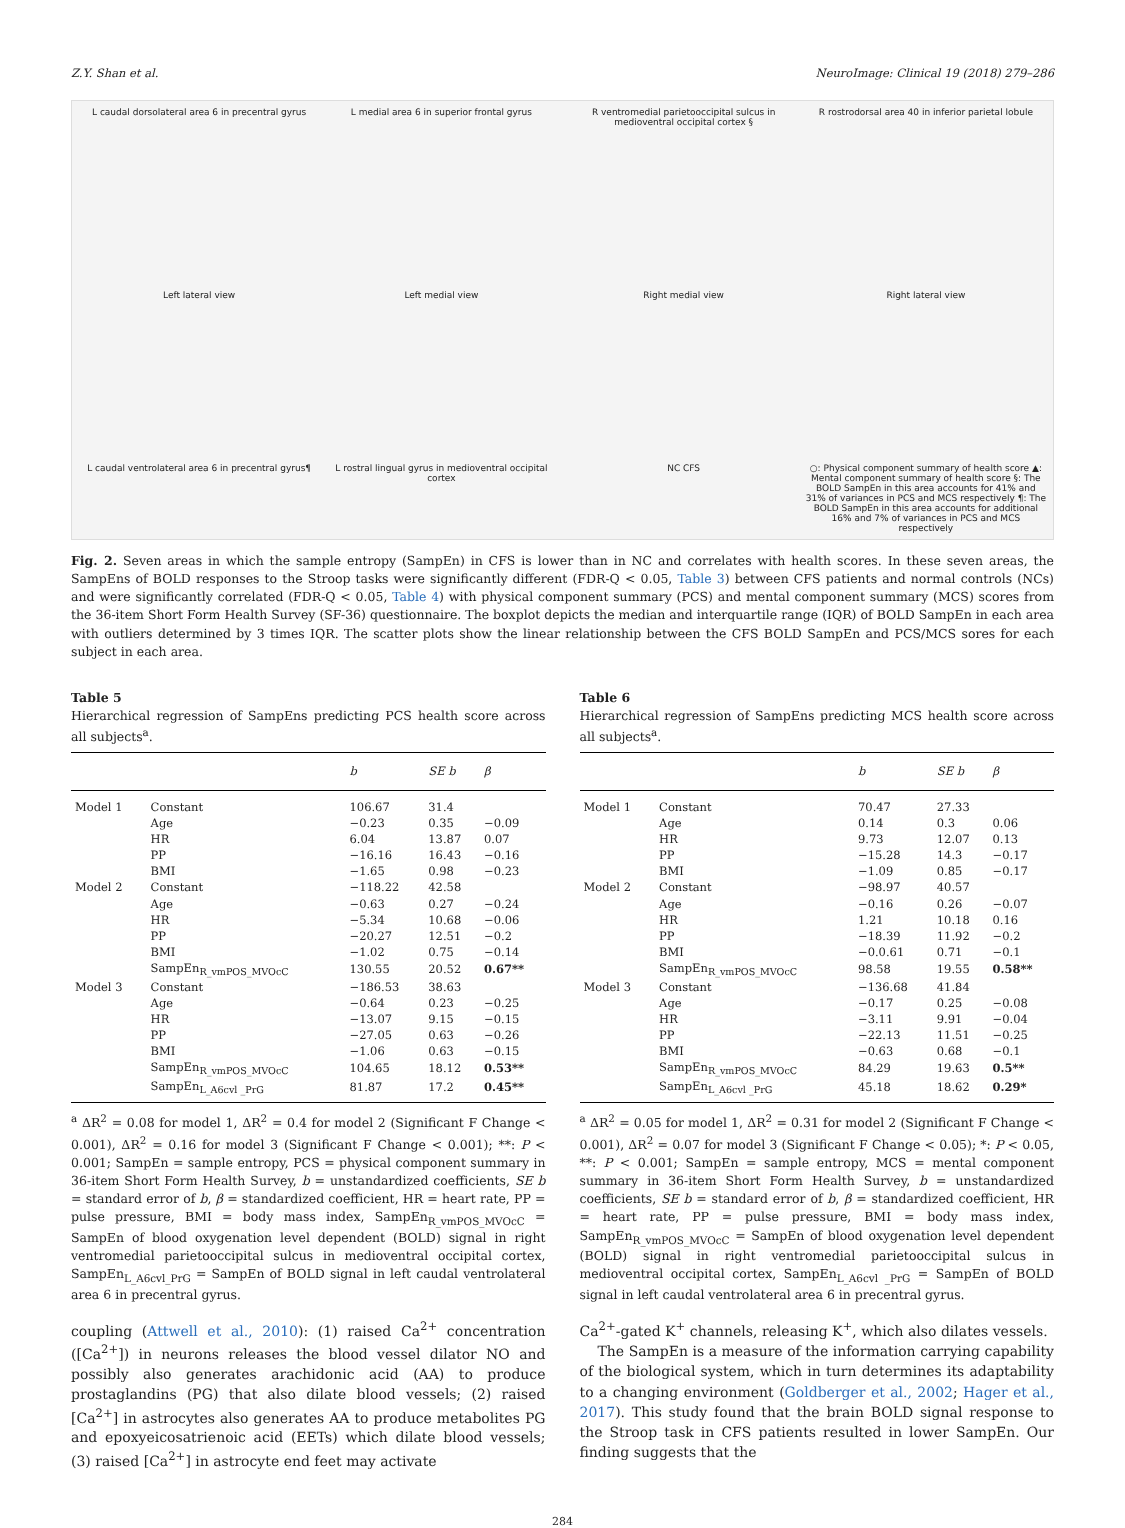Z.Y. Shan et al. NeuroImage: Clinical 19 (2018) 279–286
L caudal dorsolateral area 6 in precentral gyrus L medial area 6 in superior frontal gyrus R ventromedial parietooccipital sulcus in medioventral occipital cortex § R rostrodorsal area 40 in inferior parietal lobule Left lateral view Left medial view Right medial view Right lateral view L caudal ventrolateral area 6 in precentral gyrus¶ L rostral lingual gyrus in medioventral occipital cortex NC CFS ○: Physical component summary of health score ▲: Mental component summary of health score §: The BOLD SampEn in this area accounts for 41% and 31% of variances in PCS and MCS respectively ¶: The BOLD SampEn in this area accounts for additional 16% and 7% of variances in PCS and MCS respectively
Fig. 2. Seven areas in which the sample entropy (SampEn) in CFS is lower than in NC and correlates with health scores. In these seven areas, the SampEns of BOLD responses to the Stroop tasks were significantly different (FDR-Q < 0.05, Table 3) between CFS patients and normal controls (NCs) and were significantly correlated (FDR-Q < 0.05, Table 4) with physical component summary (PCS) and mental component summary (MCS) scores from the 36-item Short Form Health Survey (SF-36) questionnaire. The boxplot depicts the median and interquartile range (IQR) of BOLD SampEn in each area with outliers determined by 3 times IQR. The scatter plots show the linear relationship between the CFS BOLD SampEn and PCS/MCS sores for each subject in each area.
Table 5
Hierarchical regression of SampEns predicting PCS health score across all subjects<sup>a</sup>.
| | | b | SE b | β |
| --- | --- | --- | --- | --- |
| Model 1 | Constant | 106.67 | 31.4 | |
| | Age | −0.23 | 0.35 | −0.09 |
| | HR | 6.04 | 13.87 | 0.07 |
| | PP | −16.16 | 16.43 | −0.16 |
| | BMI | −1.65 | 0.98 | −0.23 |
| Model 2 | Constant | −118.22 | 42.58 | |
| | Age | −0.63 | 0.27 | −0.24 |
| | HR | −5.34 | 10.68 | −0.06 |
| | PP | −20.27 | 12.51 | −0.2 |
| | BMI | −1.02 | 0.75 | −0.14 |
| | SampEn<sub>R_vmPOS_MVOcC</sub> | 130.55 | 20.52 | 0.67** |
| Model 3 | Constant | −186.53 | 38.63 | |
| | Age | −0.64 | 0.23 | −0.25 |
| | HR | −13.07 | 9.15 | −0.15 |
| | PP | −27.05 | 0.63 | −0.26 |
| | BMI | −1.06 | 0.63 | −0.15 |
| | SampEn<sub>R_vmPOS_MVOcC</sub> | 104.65 | 18.12 | 0.53** |
| | SampEn<sub>L_A6cvl _PrG</sub> | 81.87 | 17.2 | 0.45** |
<sup>a</sup> ΔR<sup>2</sup> = 0.08 for model 1, ΔR<sup>2</sup> = 0.4 for model 2 (Significant F Change < 0.001), ΔR<sup>2</sup> = 0.16 for model 3 (Significant F Change < 0.001); **: P < 0.001; SampEn = sample entropy, PCS = physical component summary in 36-item Short Form Health Survey, b = unstandardized coefficients, SE b = standard error of b, β = standardized coefficient, HR = heart rate, PP = pulse pressure, BMI = body mass index, SampEn<sub>R_vmPOS_MVOcC</sub> = SampEn of blood oxygenation level dependent (BOLD) signal in right ventromedial parietooccipital sulcus in medioventral occipital cortex, SampEn<sub>L_A6cvl_PrG</sub> = SampEn of BOLD signal in left caudal ventrolateral area 6 in precentral gyrus.
coupling (Attwell et al., 2010): (1) raised Ca<sup>2+</sup> concentration ([Ca<sup>2+</sup>]) in neurons releases the blood vessel dilator NO and possibly also generates arachidonic acid (AA) to produce prostaglandins (PG) that also dilate blood vessels; (2) raised [Ca<sup>2+</sup>] in astrocytes also generates AA to produce metabolites PG and epoxyeicosatrienoic acid (EETs) which dilate blood vessels; (3) raised [Ca<sup>2+</sup>] in astrocyte end feet may activate
Table 6
Hierarchical regression of SampEns predicting MCS health score across all subjects<sup>a</sup>.
| | | b | SE b | β |
| --- | --- | --- | --- | --- |
| Model 1 | Constant | 70.47 | 27.33 | |
| | Age | 0.14 | 0.3 | 0.06 |
| | HR | 9.73 | 12.07 | 0.13 |
| | PP | −15.28 | 14.3 | −0.17 |
| | BMI | −1.09 | 0.85 | −0.17 |
| Model 2 | Constant | −98.97 | 40.57 | |
| | Age | −0.16 | 0.26 | −0.07 |
| | HR | 1.21 | 10.18 | 0.16 |
| | PP | −18.39 | 11.92 | −0.2 |
| | BMI | −0.0.61 | 0.71 | −0.1 |
| | SampEn<sub>R_vmPOS_MVOcC</sub> | 98.58 | 19.55 | 0.58** |
| Model 3 | Constant | −136.68 | 41.84 | |
| | Age | −0.17 | 0.25 | −0.08 |
| | HR | −3.11 | 9.91 | −0.04 |
| | PP | −22.13 | 11.51 | −0.25 |
| | BMI | −0.63 | 0.68 | −0.1 |
| | SampEn<sub>R_vmPOS_MVOcC</sub> | 84.29 | 19.63 | 0.5** |
| | SampEn<sub>L_A6cvl _PrG</sub> | 45.18 | 18.62 | 0.29* |
<sup>a</sup> ΔR<sup>2</sup> = 0.05 for model 1, ΔR<sup>2</sup> = 0.31 for model 2 (Significant F Change < 0.001), ΔR<sup>2</sup> = 0.07 for model 3 (Significant F Change < 0.05); *: P < 0.05, **: P < 0.001; SampEn = sample entropy, MCS = mental component summary in 36-item Short Form Health Survey, b = unstandardized coefficients, SE b = standard error of b, β = standardized coefficient, HR = heart rate, PP = pulse pressure, BMI = body mass index, SampEn<sub>R_vmPOS_MVOcC</sub> = SampEn of blood oxygenation level dependent (BOLD) signal in right ventromedial parietooccipital sulcus in medioventral occipital cortex, SampEn<sub>L_A6cvl _PrG</sub> = SampEn of BOLD signal in left caudal ventrolateral area 6 in precentral gyrus.
Ca<sup>2+</sup>-gated K<sup>+</sup> channels, releasing K<sup>+</sup>, which also dilates vessels.
The SampEn is a measure of the information carrying capability of the biological system, which in turn determines its adaptability to a changing environment (Goldberger et al., 2002; Hager et al., 2017). This study found that the brain BOLD signal response to the Stroop task in CFS patients resulted in lower SampEn. Our finding suggests that the
284